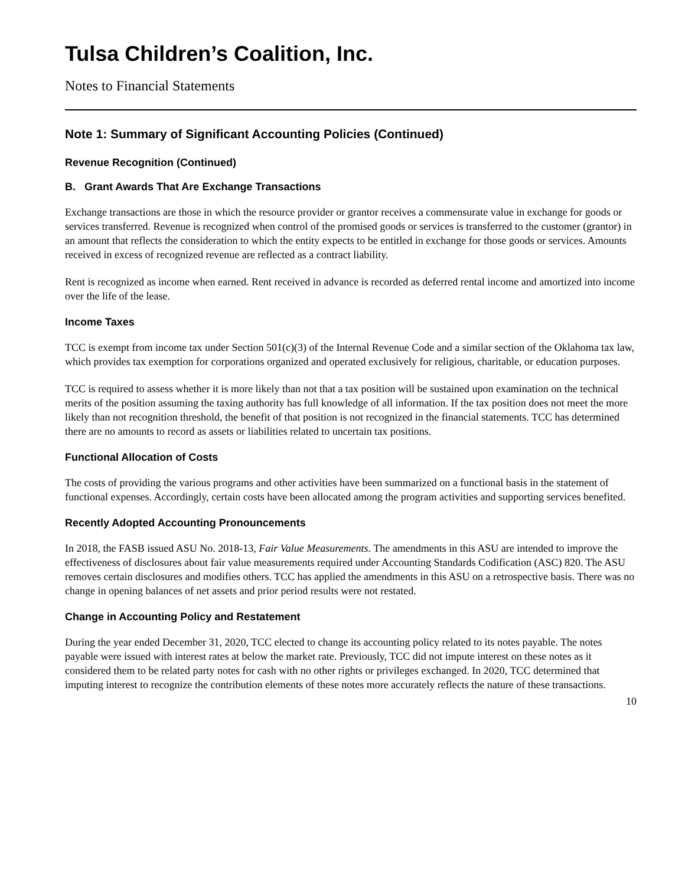Tulsa Children’s Coalition, Inc.
Notes to Financial Statements
Note 1: Summary of Significant Accounting Policies (Continued)
Revenue Recognition (Continued)
B. Grant Awards That Are Exchange Transactions
Exchange transactions are those in which the resource provider or grantor receives a commensurate value in exchange for goods or services transferred. Revenue is recognized when control of the promised goods or services is transferred to the customer (grantor) in an amount that reflects the consideration to which the entity expects to be entitled in exchange for those goods or services. Amounts received in excess of recognized revenue are reflected as a contract liability.
Rent is recognized as income when earned. Rent received in advance is recorded as deferred rental income and amortized into income over the life of the lease.
Income Taxes
TCC is exempt from income tax under Section 501(c)(3) of the Internal Revenue Code and a similar section of the Oklahoma tax law, which provides tax exemption for corporations organized and operated exclusively for religious, charitable, or education purposes.
TCC is required to assess whether it is more likely than not that a tax position will be sustained upon examination on the technical merits of the position assuming the taxing authority has full knowledge of all information. If the tax position does not meet the more likely than not recognition threshold, the benefit of that position is not recognized in the financial statements. TCC has determined there are no amounts to record as assets or liabilities related to uncertain tax positions.
Functional Allocation of Costs
The costs of providing the various programs and other activities have been summarized on a functional basis in the statement of functional expenses. Accordingly, certain costs have been allocated among the program activities and supporting services benefited.
Recently Adopted Accounting Pronouncements
In 2018, the FASB issued ASU No. 2018-13, Fair Value Measurements. The amendments in this ASU are intended to improve the effectiveness of disclosures about fair value measurements required under Accounting Standards Codification (ASC) 820. The ASU removes certain disclosures and modifies others. TCC has applied the amendments in this ASU on a retrospective basis. There was no change in opening balances of net assets and prior period results were not restated.
Change in Accounting Policy and Restatement
During the year ended December 31, 2020, TCC elected to change its accounting policy related to its notes payable. The notes payable were issued with interest rates at below the market rate. Previously, TCC did not impute interest on these notes as it considered them to be related party notes for cash with no other rights or privileges exchanged. In 2020, TCC determined that imputing interest to recognize the contribution elements of these notes more accurately reflects the nature of these transactions.
10